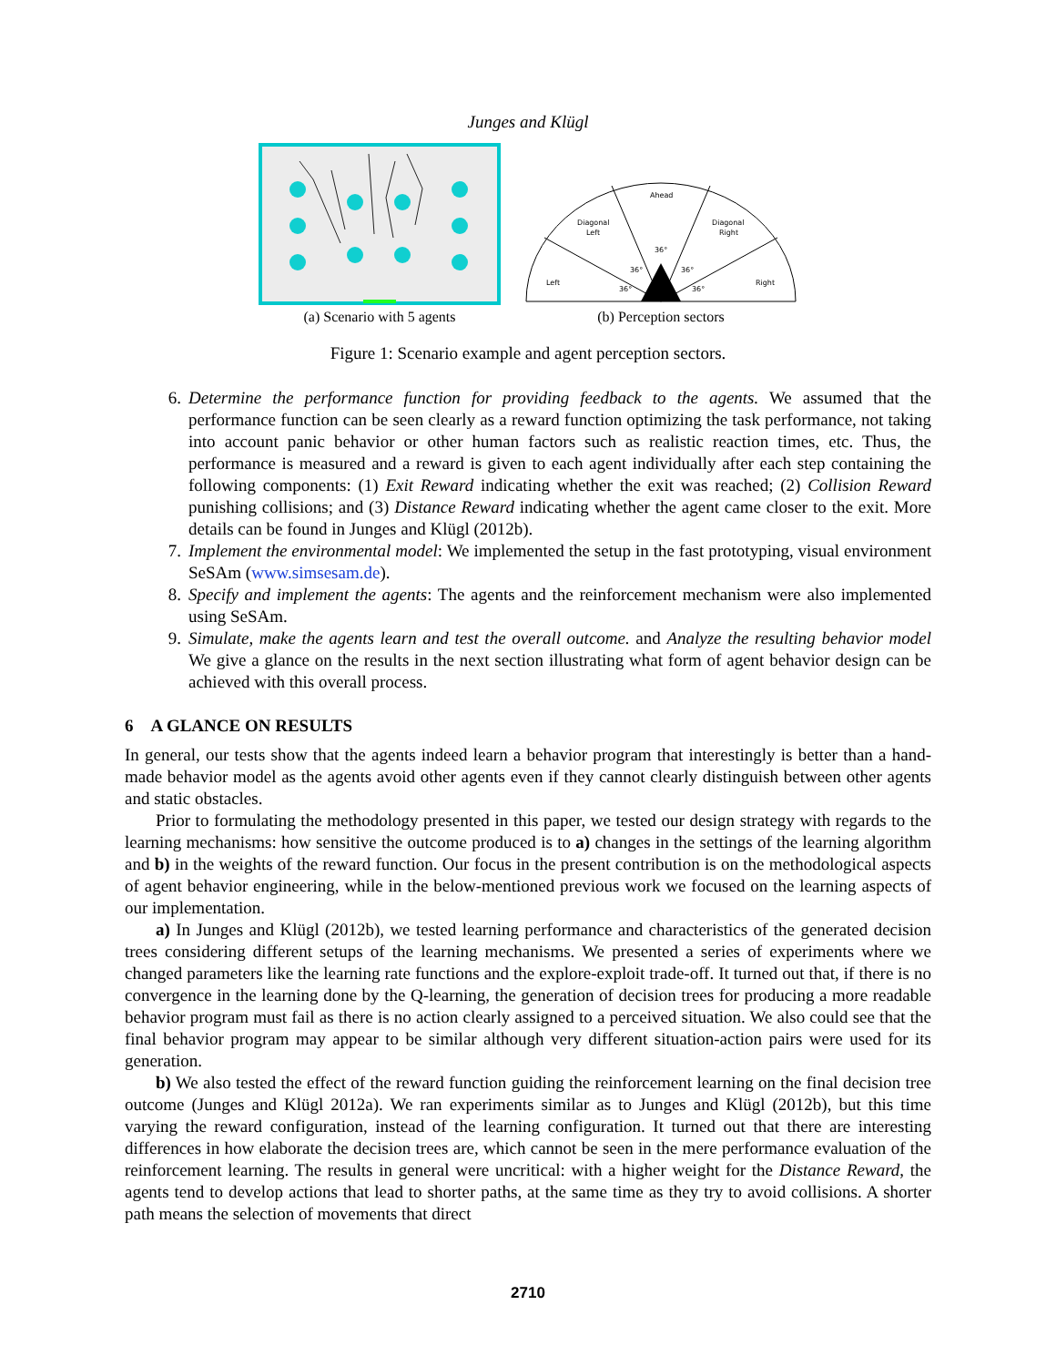Junges and Klügl
(a) Scenario with 5 agents
Ahead
Diagonal
Left
Diagonal
Right
Left
Right
36°
36°
36°
36°
36°
(b) Perception sectors
Figure 1: Scenario example and agent perception sectors.
6. Determine the performance function for providing feedback to the agents. We assumed that the performance function can be seen clearly as a reward function optimizing the task performance, not taking into account panic behavior or other human factors such as realistic reaction times, etc. Thus, the performance is measured and a reward is given to each agent individually after each step containing the following components: (1) Exit Reward indicating whether the exit was reached; (2) Collision Reward punishing collisions; and (3) Distance Reward indicating whether the agent came closer to the exit. More details can be found in Junges and Klügl (2012b).
7. Implement the environmental model: We implemented the setup in the fast prototyping, visual environment SeSAm (www.simsesam.de).
8. Specify and implement the agents: The agents and the reinforcement mechanism were also implemented using SeSAm.
9. Simulate, make the agents learn and test the overall outcome. and Analyze the resulting behavior model We give a glance on the results in the next section illustrating what form of agent behavior design can be achieved with this overall process.
6 A GLANCE ON RESULTS
In general, our tests show that the agents indeed learn a behavior program that interestingly is better than a hand-made behavior model as the agents avoid other agents even if they cannot clearly distinguish between other agents and static obstacles.
Prior to formulating the methodology presented in this paper, we tested our design strategy with regards to the learning mechanisms: how sensitive the outcome produced is to a) changes in the settings of the learning algorithm and b) in the weights of the reward function. Our focus in the present contribution is on the methodological aspects of agent behavior engineering, while in the below-mentioned previous work we focused on the learning aspects of our implementation.
a) In Junges and Klügl (2012b), we tested learning performance and characteristics of the generated decision trees considering different setups of the learning mechanisms. We presented a series of experiments where we changed parameters like the learning rate functions and the explore-exploit trade-off. It turned out that, if there is no convergence in the learning done by the Q-learning, the generation of decision trees for producing a more readable behavior program must fail as there is no action clearly assigned to a perceived situation. We also could see that the final behavior program may appear to be similar although very different situation-action pairs were used for its generation.
b) We also tested the effect of the reward function guiding the reinforcement learning on the final decision tree outcome (Junges and Klügl 2012a). We ran experiments similar as to Junges and Klügl (2012b), but this time varying the reward configuration, instead of the learning configuration. It turned out that there are interesting differences in how elaborate the decision trees are, which cannot be seen in the mere performance evaluation of the reinforcement learning. The results in general were uncritical: with a higher weight for the Distance Reward, the agents tend to develop actions that lead to shorter paths, at the same time as they try to avoid collisions. A shorter path means the selection of movements that direct
2710